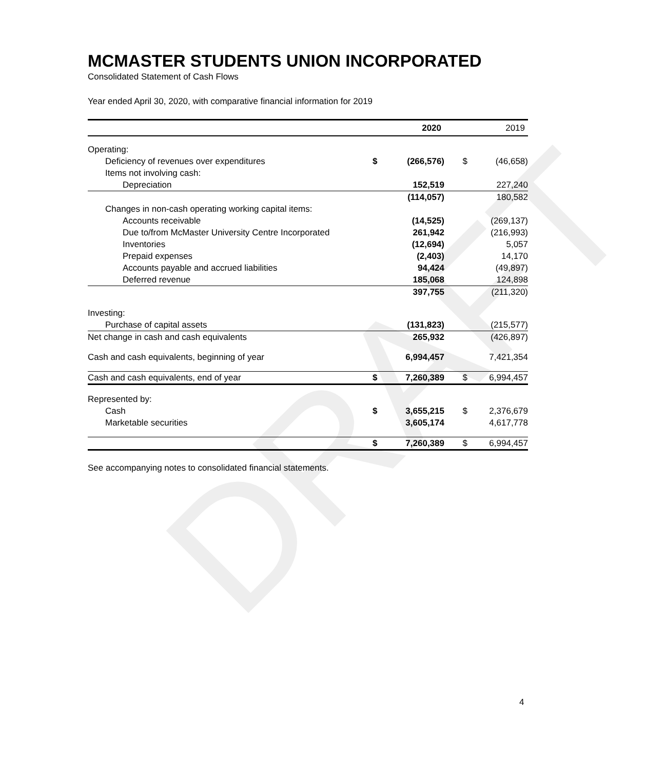DRAFT
MCMASTER STUDENTS UNION INCORPORATED
Consolidated Statement of Cash Flows
Year ended April 30, 2020, with comparative financial information for 2019
| | | 2020 | | 2019 |
| --- | --- | --- | --- | --- |
| Operating: | | | | |
| Deficiency of revenues over expenditures | $ | (266,576) | $ | (46,658) |
| Items not involving cash: | | | | |
| Depreciation | | 152,519 | | 227,240 |
| | | (114,057) | | 180,582 |
| Changes in non-cash operating working capital items: | | | | |
| Accounts receivable | | (14,525) | | (269,137) |
| Due to/from McMaster University Centre Incorporated | | 261,942 | | (216,993) |
| Inventories | | (12,694) | | 5,057 |
| Prepaid expenses | | (2,403) | | 14,170 |
| Accounts payable and accrued liabilities | | 94,424 | | (49,897) |
| Deferred revenue | | 185,068 | | 124,898 |
| | | 397,755 | | (211,320) |
| Investing: | | | | |
| Purchase of capital assets | | (131,823) | | (215,577) |
| Net change in cash and cash equivalents | | 265,932 | | (426,897) |
| Cash and cash equivalents, beginning of year | | 6,994,457 | | 7,421,354 |
| Cash and cash equivalents, end of year | $ | 7,260,389 | $ | 6,994,457 |
| Represented by: | | | | |
| Cash | $ | 3,655,215 | $ | 2,376,679 |
| Marketable securities | | 3,605,174 | | 4,617,778 |
| | $ | 7,260,389 | $ | 6,994,457 |
See accompanying notes to consolidated financial statements.
4